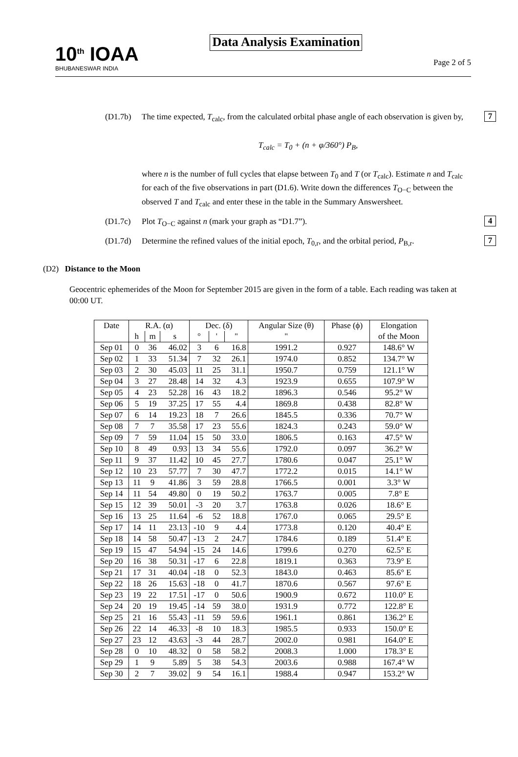10<sup>th</sup> IOAA
BHUBANESWAR INDIA
Data Analysis Examination
Page 2 of 5
(D1.7b) The time expected, T<sub>calc</sub>, from the calculated orbital phase angle of each observation is given by,
T<sub>calc</sub> = T<sub>0</sub> + (n + φ/360°) P<sub>B</sub>,
where n is the number of full cycles that elapse between T<sub>0</sub> and T (or T<sub>calc</sub>). Estimate n and T<sub>calc</sub> for each of the five observations in part (D1.6). Write down the differences T<sub>O−C</sub> between the observed T and T<sub>calc</sub> and enter these in the table in the Summary Answersheet.
7
(D1.7c) Plot T<sub>O−C</sub> against n (mark your graph as “D1.7”).
4
(D1.7d) Determine the refined values of the initial epoch, T<sub>0,r</sub>, and the orbital period, P<sub>B,r</sub>.
7
(D2) Distance to the Moon
Geocentric ephemerides of the Moon for September 2015 are given in the form of a table. Each reading was taken at 00:00 UT.
| Date | R.A. (α) | | | Dec. (δ) | | | Angular Size (θ) | Phase (ϕ) | Elongation |
| --- | --- | --- | --- | --- | --- | --- | --- | --- | --- |
| | h | m | s | ° | ' | " | " | | of the Moon |
| Sep 01 | 0 | 36 | 46.02 | 3 | 6 | 16.8 | 1991.2 | 0.927 | 148.6° W |
| Sep 02 | 1 | 33 | 51.34 | 7 | 32 | 26.1 | 1974.0 | 0.852 | 134.7° W |
| Sep 03 | 2 | 30 | 45.03 | 11 | 25 | 31.1 | 1950.7 | 0.759 | 121.1° W |
| Sep 04 | 3 | 27 | 28.48 | 14 | 32 | 4.3 | 1923.9 | 0.655 | 107.9° W |
| Sep 05 | 4 | 23 | 52.28 | 16 | 43 | 18.2 | 1896.3 | 0.546 | 95.2° W |
| Sep 06 | 5 | 19 | 37.25 | 17 | 55 | 4.4 | 1869.8 | 0.438 | 82.8° W |
| Sep 07 | 6 | 14 | 19.23 | 18 | 7 | 26.6 | 1845.5 | 0.336 | 70.7° W |
| Sep 08 | 7 | 7 | 35.58 | 17 | 23 | 55.6 | 1824.3 | 0.243 | 59.0° W |
| Sep 09 | 7 | 59 | 11.04 | 15 | 50 | 33.0 | 1806.5 | 0.163 | 47.5° W |
| Sep 10 | 8 | 49 | 0.93 | 13 | 34 | 55.6 | 1792.0 | 0.097 | 36.2° W |
| Sep 11 | 9 | 37 | 11.42 | 10 | 45 | 27.7 | 1780.6 | 0.047 | 25.1° W |
| Sep 12 | 10 | 23 | 57.77 | 7 | 30 | 47.7 | 1772.2 | 0.015 | 14.1° W |
| Sep 13 | 11 | 9 | 41.86 | 3 | 59 | 28.8 | 1766.5 | 0.001 | 3.3° W |
| Sep 14 | 11 | 54 | 49.80 | 0 | 19 | 50.2 | 1763.7 | 0.005 | 7.8° E |
| Sep 15 | 12 | 39 | 50.01 | -3 | 20 | 3.7 | 1763.8 | 0.026 | 18.6° E |
| Sep 16 | 13 | 25 | 11.64 | -6 | 52 | 18.8 | 1767.0 | 0.065 | 29.5° E |
| Sep 17 | 14 | 11 | 23.13 | -10 | 9 | 4.4 | 1773.8 | 0.120 | 40.4° E |
| Sep 18 | 14 | 58 | 50.47 | -13 | 2 | 24.7 | 1784.6 | 0.189 | 51.4° E |
| Sep 19 | 15 | 47 | 54.94 | -15 | 24 | 14.6 | 1799.6 | 0.270 | 62.5° E |
| Sep 20 | 16 | 38 | 50.31 | -17 | 6 | 22.8 | 1819.1 | 0.363 | 73.9° E |
| Sep 21 | 17 | 31 | 40.04 | -18 | 0 | 52.3 | 1843.0 | 0.463 | 85.6° E |
| Sep 22 | 18 | 26 | 15.63 | -18 | 0 | 41.7 | 1870.6 | 0.567 | 97.6° E |
| Sep 23 | 19 | 22 | 17.51 | -17 | 0 | 50.6 | 1900.9 | 0.672 | 110.0° E |
| Sep 24 | 20 | 19 | 19.45 | -14 | 59 | 38.0 | 1931.9 | 0.772 | 122.8° E |
| Sep 25 | 21 | 16 | 55.43 | -11 | 59 | 59.6 | 1961.1 | 0.861 | 136.2° E |
| Sep 26 | 22 | 14 | 46.33 | -8 | 10 | 18.3 | 1985.5 | 0.933 | 150.0° E |
| Sep 27 | 23 | 12 | 43.63 | -3 | 44 | 28.7 | 2002.0 | 0.981 | 164.0° E |
| Sep 28 | 0 | 10 | 48.32 | 0 | 58 | 58.2 | 2008.3 | 1.000 | 178.3° E |
| Sep 29 | 1 | 9 | 5.89 | 5 | 38 | 54.3 | 2003.6 | 0.988 | 167.4° W |
| Sep 30 | 2 | 7 | 39.02 | 9 | 54 | 16.1 | 1988.4 | 0.947 | 153.2° W |